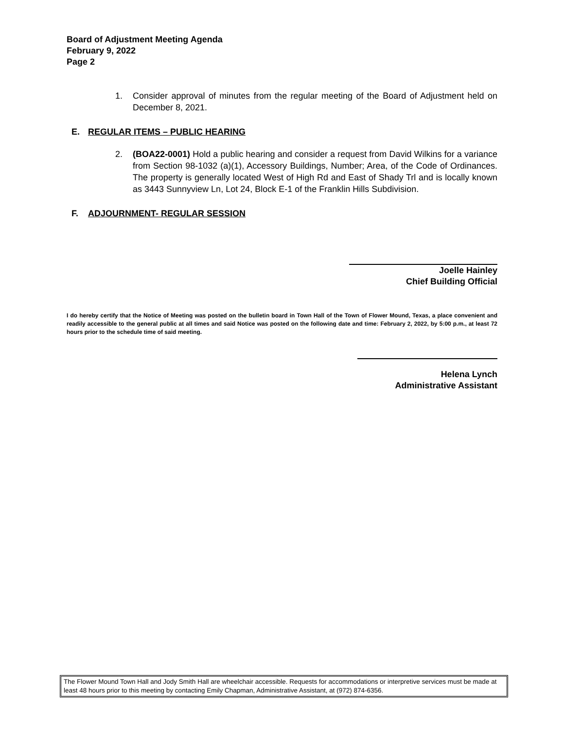Board of Adjustment Meeting Agenda
February 9, 2022
Page 2
1. Consider approval of minutes from the regular meeting of the Board of Adjustment held on December 8, 2021.
E. REGULAR ITEMS – PUBLIC HEARING
2. (BOA22-0001) Hold a public hearing and consider a request from David Wilkins for a variance from Section 98-1032 (a)(1), Accessory Buildings, Number; Area, of the Code of Ordinances. The property is generally located West of High Rd and East of Shady Trl and is locally known as 3443 Sunnyview Ln, Lot 24, Block E-1 of the Franklin Hills Subdivision.
F. ADJOURNMENT- REGULAR SESSION
Joelle Hainley
Chief Building Official
I do hereby certify that the Notice of Meeting was posted on the bulletin board in Town Hall of the Town of Flower Mound, Texas, a place convenient and readily accessible to the general public at all times and said Notice was posted on the following date and time: February 2, 2022, by 5:00 p.m., at least 72 hours prior to the schedule time of said meeting.
Helena Lynch
Administrative Assistant
The Flower Mound Town Hall and Jody Smith Hall are wheelchair accessible. Requests for accommodations or interpretive services must be made at least 48 hours prior to this meeting by contacting Emily Chapman, Administrative Assistant, at (972) 874-6356.